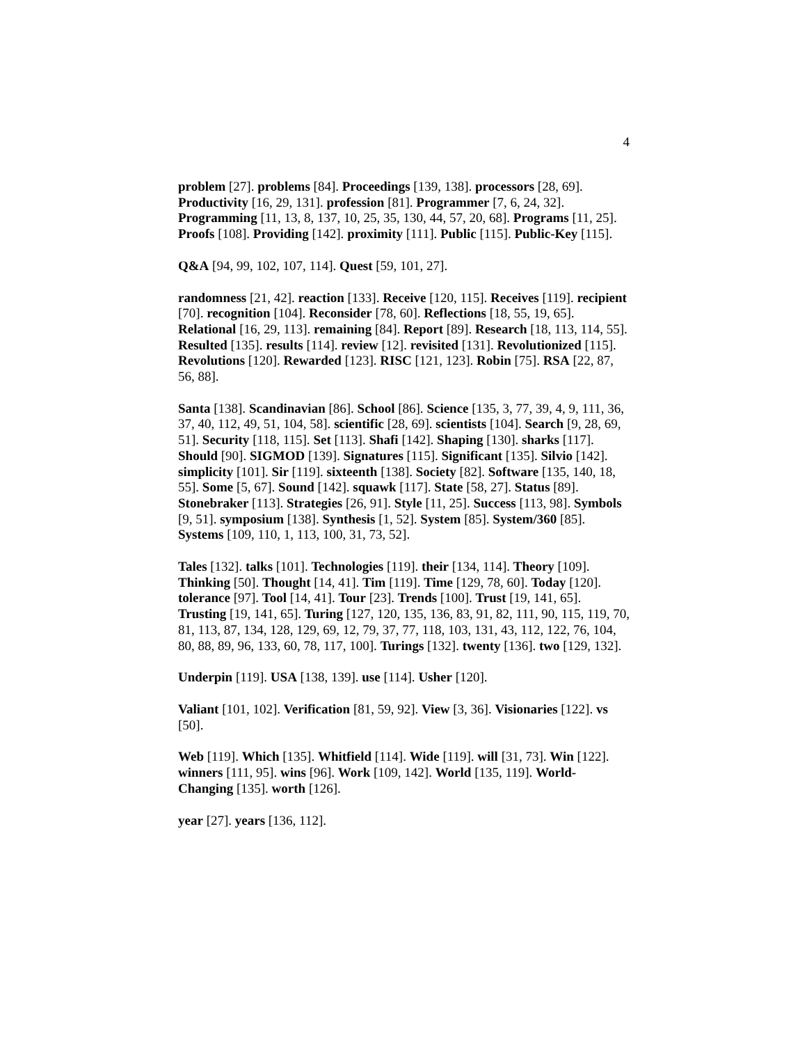4
problem [27]. problems [84]. Proceedings [139, 138]. processors [28, 69]. Productivity [16, 29, 131]. profession [81]. Programmer [7, 6, 24, 32]. Programming [11, 13, 8, 137, 10, 25, 35, 130, 44, 57, 20, 68]. Programs [11, 25]. Proofs [108]. Providing [142]. proximity [111]. Public [115]. Public-Key [115].
Q&A [94, 99, 102, 107, 114]. Quest [59, 101, 27].
randomness [21, 42]. reaction [133]. Receive [120, 115]. Receives [119]. recipient [70]. recognition [104]. Reconsider [78, 60]. Reflections [18, 55, 19, 65]. Relational [16, 29, 113]. remaining [84]. Report [89]. Research [18, 113, 114, 55]. Resulted [135]. results [114]. review [12]. revisited [131]. Revolutionized [115]. Revolutions [120]. Rewarded [123]. RISC [121, 123]. Robin [75]. RSA [22, 87, 56, 88].
Santa [138]. Scandinavian [86]. School [86]. Science [135, 3, 77, 39, 4, 9, 111, 36, 37, 40, 112, 49, 51, 104, 58]. scientific [28, 69]. scientists [104]. Search [9, 28, 69, 51]. Security [118, 115]. Set [113]. Shafi [142]. Shaping [130]. sharks [117]. Should [90]. SIGMOD [139]. Signatures [115]. Significant [135]. Silvio [142]. simplicity [101]. Sir [119]. sixteenth [138]. Society [82]. Software [135, 140, 18, 55]. Some [5, 67]. Sound [142]. squawk [117]. State [58, 27]. Status [89]. Stonebraker [113]. Strategies [26, 91]. Style [11, 25]. Success [113, 98]. Symbols [9, 51]. symposium [138]. Synthesis [1, 52]. System [85]. System/360 [85]. Systems [109, 110, 1, 113, 100, 31, 73, 52].
Tales [132]. talks [101]. Technologies [119]. their [134, 114]. Theory [109]. Thinking [50]. Thought [14, 41]. Tim [119]. Time [129, 78, 60]. Today [120]. tolerance [97]. Tool [14, 41]. Tour [23]. Trends [100]. Trust [19, 141, 65]. Trusting [19, 141, 65]. Turing [127, 120, 135, 136, 83, 91, 82, 111, 90, 115, 119, 70, 81, 113, 87, 134, 128, 129, 69, 12, 79, 37, 77, 118, 103, 131, 43, 112, 122, 76, 104, 80, 88, 89, 96, 133, 60, 78, 117, 100]. Turings [132]. twenty [136]. two [129, 132].
Underpin [119]. USA [138, 139]. use [114]. Usher [120].
Valiant [101, 102]. Verification [81, 59, 92]. View [3, 36]. Visionaries [122]. vs [50].
Web [119]. Which [135]. Whitfield [114]. Wide [119]. will [31, 73]. Win [122]. winners [111, 95]. wins [96]. Work [109, 142]. World [135, 119]. World-Changing [135]. worth [126].
year [27]. years [136, 112].